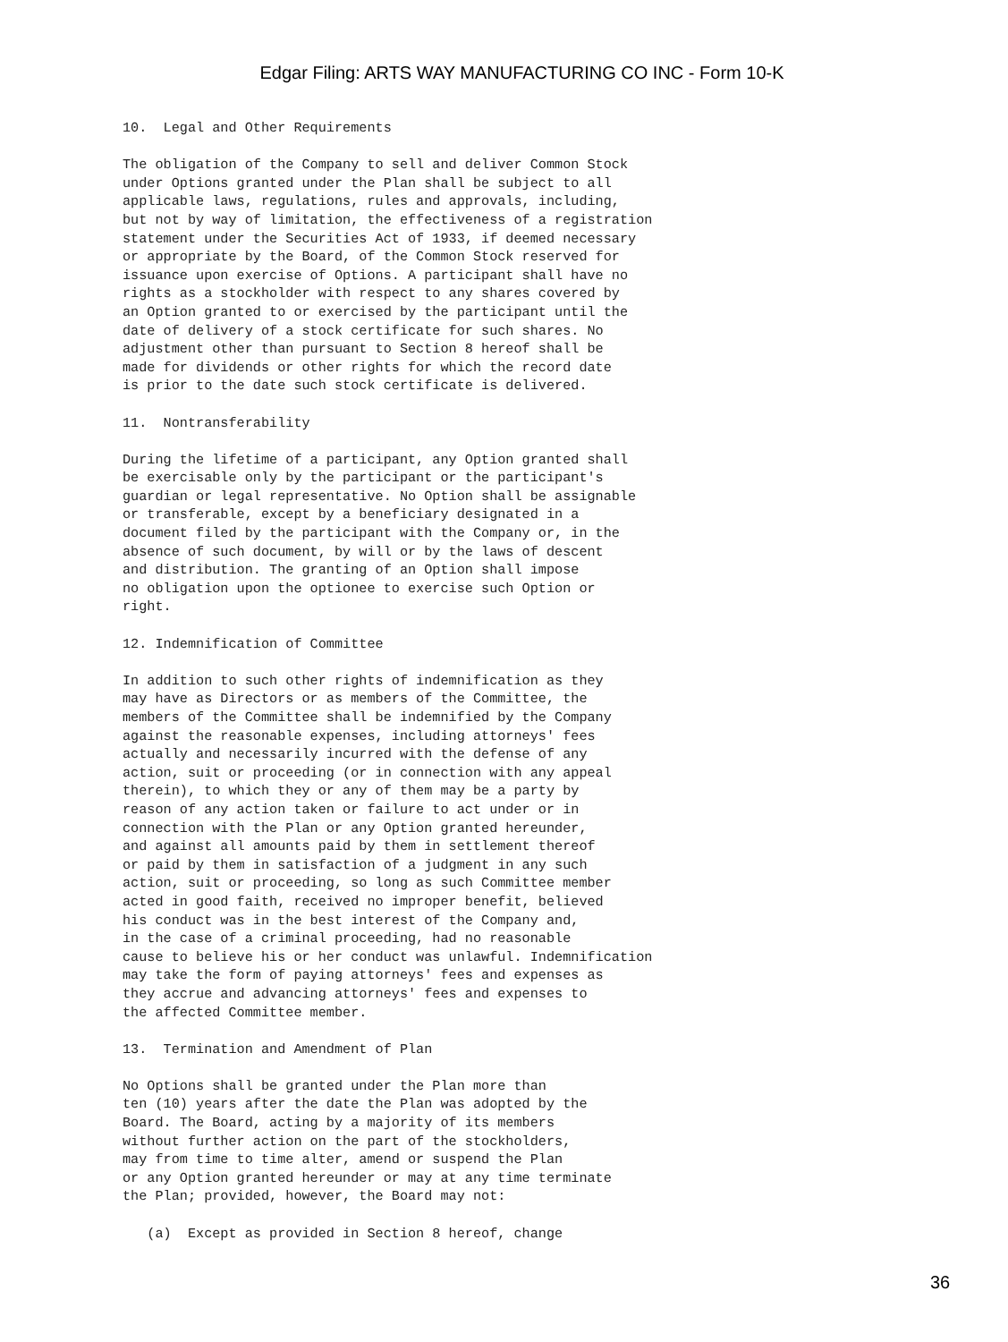Edgar Filing: ARTS WAY MANUFACTURING CO INC - Form 10-K
10.  Legal and Other Requirements

The obligation of the Company to sell and deliver Common Stock
under Options granted under the Plan shall be subject to all
applicable laws, regulations, rules and approvals, including,
but not by way of limitation, the effectiveness of a registration
statement under the Securities Act of 1933, if deemed necessary
or appropriate by the Board, of the Common Stock reserved for
issuance upon exercise of Options. A participant shall have no
rights as a stockholder with respect to any shares covered by
an Option granted to or exercised by the participant until the
date of delivery of a stock certificate for such shares. No
adjustment other than pursuant to Section 8 hereof shall be
made for dividends or other rights for which the record date
is prior to the date such stock certificate is delivered.

11.  Nontransferability

During the lifetime of a participant, any Option granted shall
be exercisable only by the participant or the participant's
guardian or legal representative. No Option shall be assignable
or transferable, except by a beneficiary designated in a
document filed by the participant with the Company or, in the
absence of such document, by will or by the laws of descent
and distribution. The granting of an Option shall impose
no obligation upon the optionee to exercise such Option or
right.

12. Indemnification of Committee

In addition to such other rights of indemnification as they
may have as Directors or as members of the Committee, the
members of the Committee shall be indemnified by the Company
against the reasonable expenses, including attorneys' fees
actually and necessarily incurred with the defense of any
action, suit or proceeding (or in connection with any appeal
therein), to which they or any of them may be a party by
reason of any action taken or failure to act under or in
connection with the Plan or any Option granted hereunder,
and against all amounts paid by them in settlement thereof
or paid by them in satisfaction of a judgment in any such
action, suit or proceeding, so long as such Committee member
acted in good faith, received no improper benefit, believed
his conduct was in the best interest of the Company and,
in the case of a criminal proceeding, had no reasonable
cause to believe his or her conduct was unlawful. Indemnification
may take the form of paying attorneys' fees and expenses as
they accrue and advancing attorneys' fees and expenses to
the affected Committee member.

13.  Termination and Amendment of Plan

No Options shall be granted under the Plan more than
ten (10) years after the date the Plan was adopted by the
Board. The Board, acting by a majority of its members
without further action on the part of the stockholders,
may from time to time alter, amend or suspend the Plan
or any Option granted hereunder or may at any time terminate
the Plan; provided, however, the Board may not:

   (a)  Except as provided in Section 8 hereof, change
36